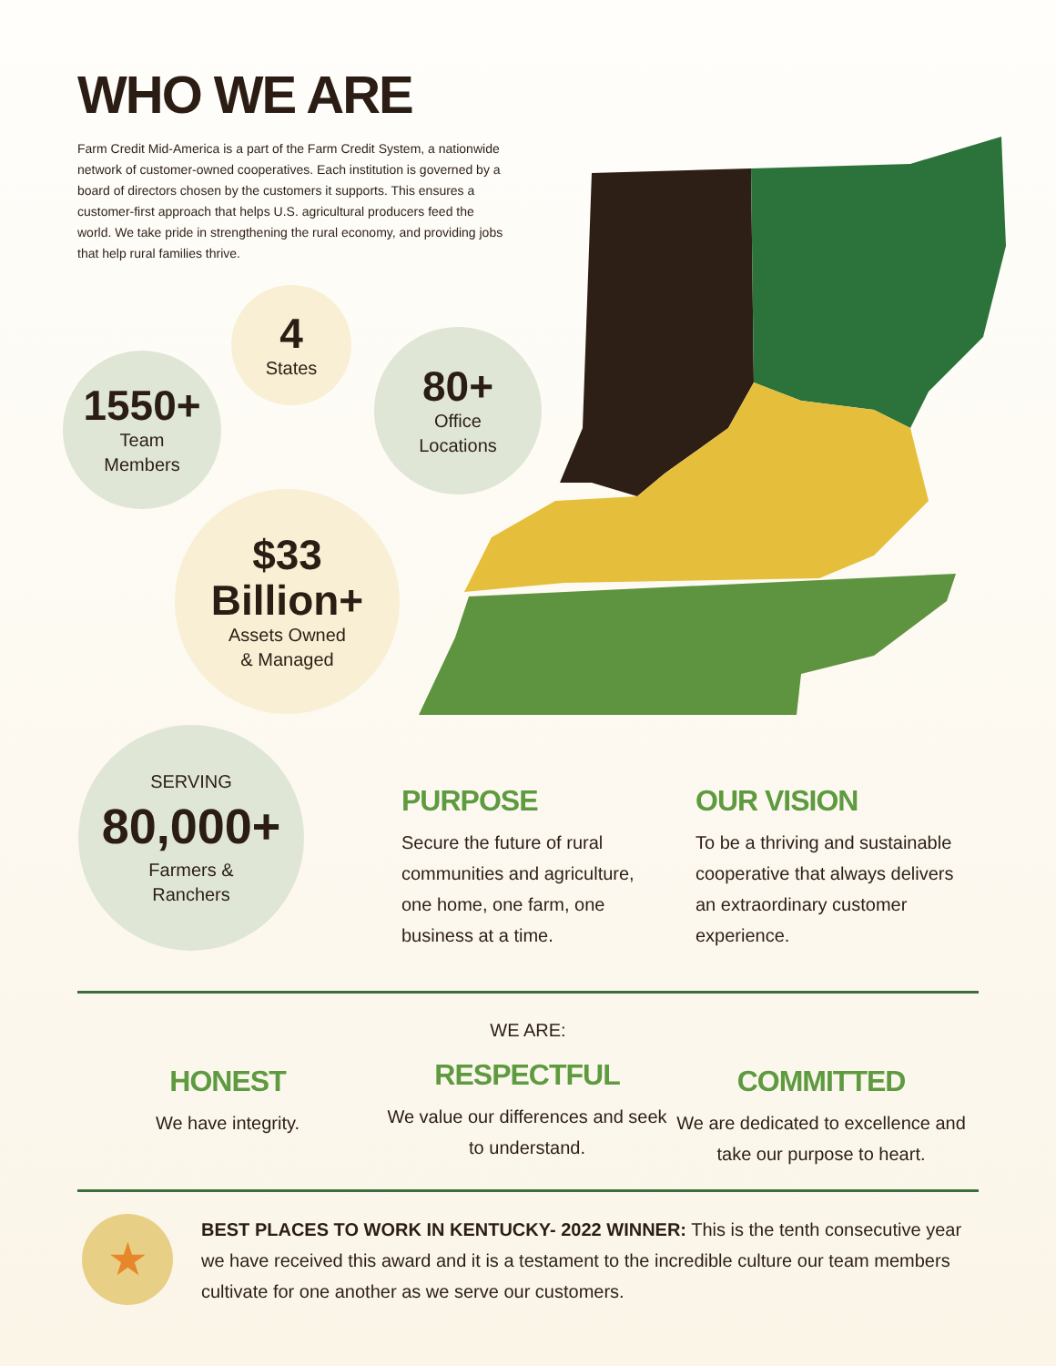WHO WE ARE
Farm Credit Mid-America is a part of the Farm Credit System, a nationwide network of customer-owned cooperatives. Each institution is governed by a board of directors chosen by the customers it supports. This ensures a customer-first approach that helps U.S. agricultural producers feed the world. We take pride in strengthening the rural economy, and providing jobs that help rural families thrive.
4
States
1550+
Team
Members
80+
Office
Locations
$33
Billion+
Assets Owned
& Managed
SERVING
80,000+
Farmers &
Ranchers
PURPOSE
Secure the future of rural communities and agriculture, one home, one farm, one business at a time.
OUR VISION
To be a thriving and sustainable cooperative that always delivers an extraordinary customer experience.
WE ARE:
HONEST
We have integrity.
RESPECTFUL
We value our differences and seek to understand.
COMMITTED
We are dedicated to excellence and take our purpose to heart.
★
BEST PLACES TO WORK IN KENTUCKY- 2022 WINNER: This is the tenth consecutive year we have received this award and it is a testament to the incredible culture our team members cultivate for one another as we serve our customers.